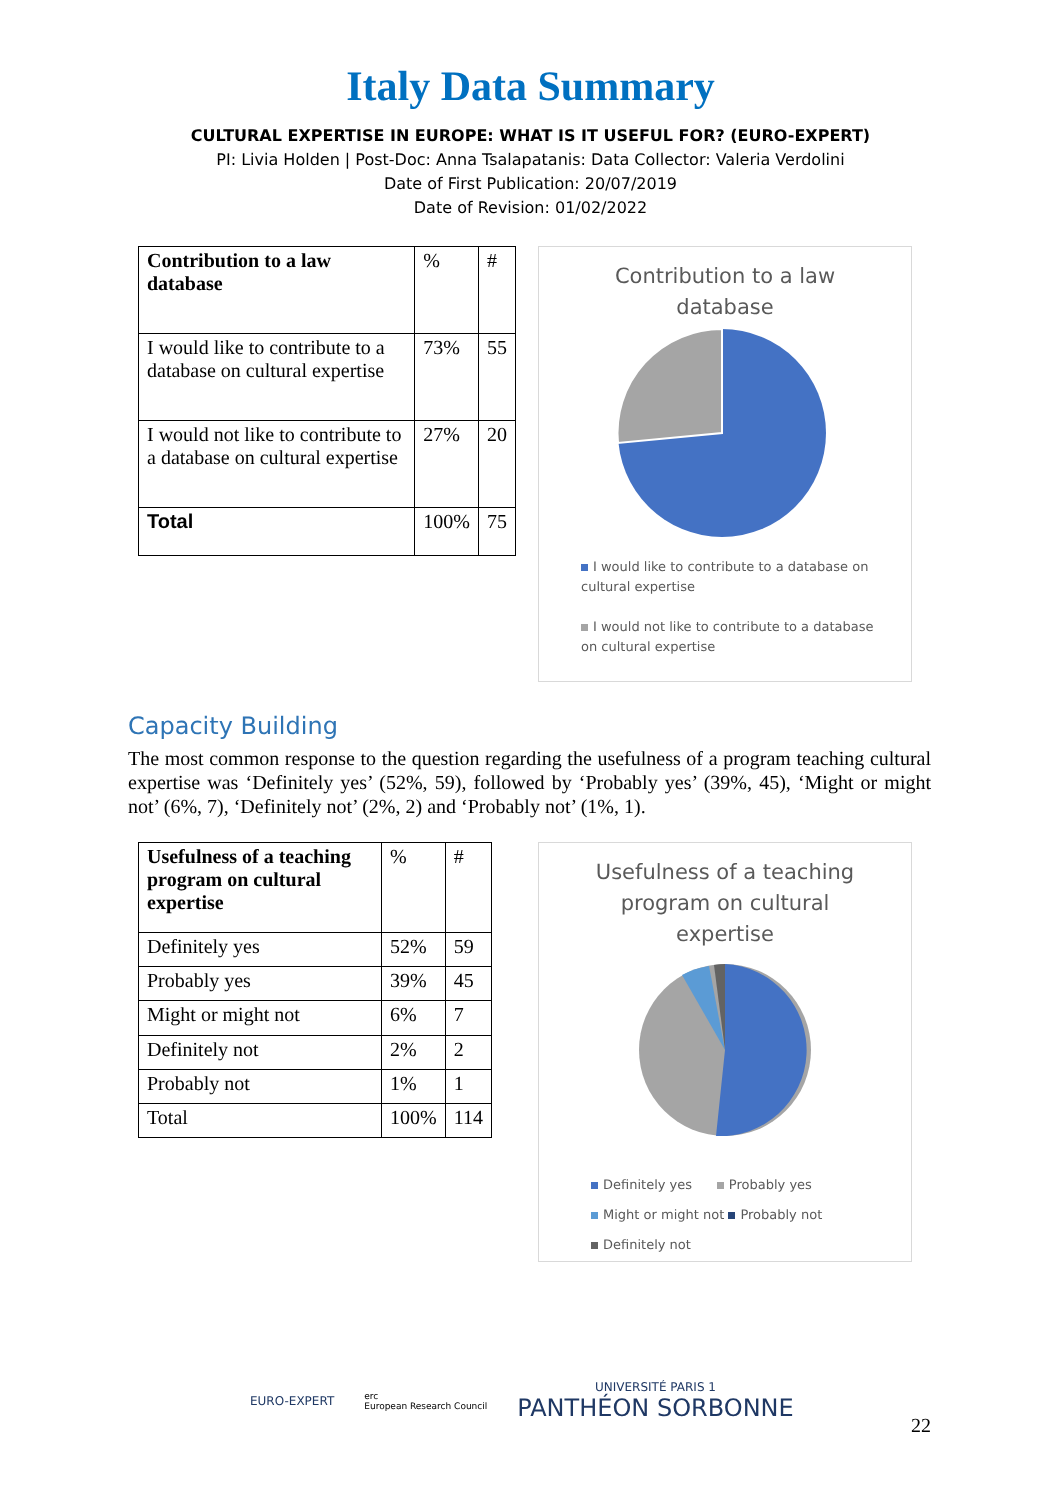Italy Data Summary
CULTURAL EXPERTISE IN EUROPE: WHAT IS IT USEFUL FOR? (EURO-EXPERT)
PI: Livia Holden | Post-Doc: Anna Tsalapatanis: Data Collector: Valeria Verdolini
Date of First Publication: 20/07/2019
Date of Revision: 01/02/2022
| Contribution to a law database | % | # |
| --- | --- | --- |
| I would like to contribute to a database on cultural expertise | 73% | 55 |
| I would not like to contribute to a database on cultural expertise | 27% | 20 |
| Total | 100% | 75 |
Contribution to a law
database
I would like to contribute to a database on cultural expertise
I would not like to contribute to a database on cultural expertise
Capacity Building
The most common response to the question regarding the usefulness of a program teaching cultural expertise was ‘Definitely yes’ (52%, 59), followed by ‘Probably yes’ (39%, 45), ‘Might or might not’ (6%, 7), ‘Definitely not’ (2%, 2) and ‘Probably not’ (1%, 1).
| Usefulness of a teaching program on cultural expertise | % | # |
| --- | --- | --- |
| Definitely yes | 52% | 59 |
| Probably yes | 39% | 45 |
| Might or might not | 6% | 7 |
| Definitely not | 2% | 2 |
| Probably not | 1% | 1 |
| Total | 100% | 114 |
Usefulness of a teaching
program on cultural
expertise
Definitely yes Probably yes
Might or might not Probably not
Definitely not
EURO-EXPERT
erc
European Research Council
UNIVERSITÉ PARIS 1
PANTHÉON SORBONNE
22